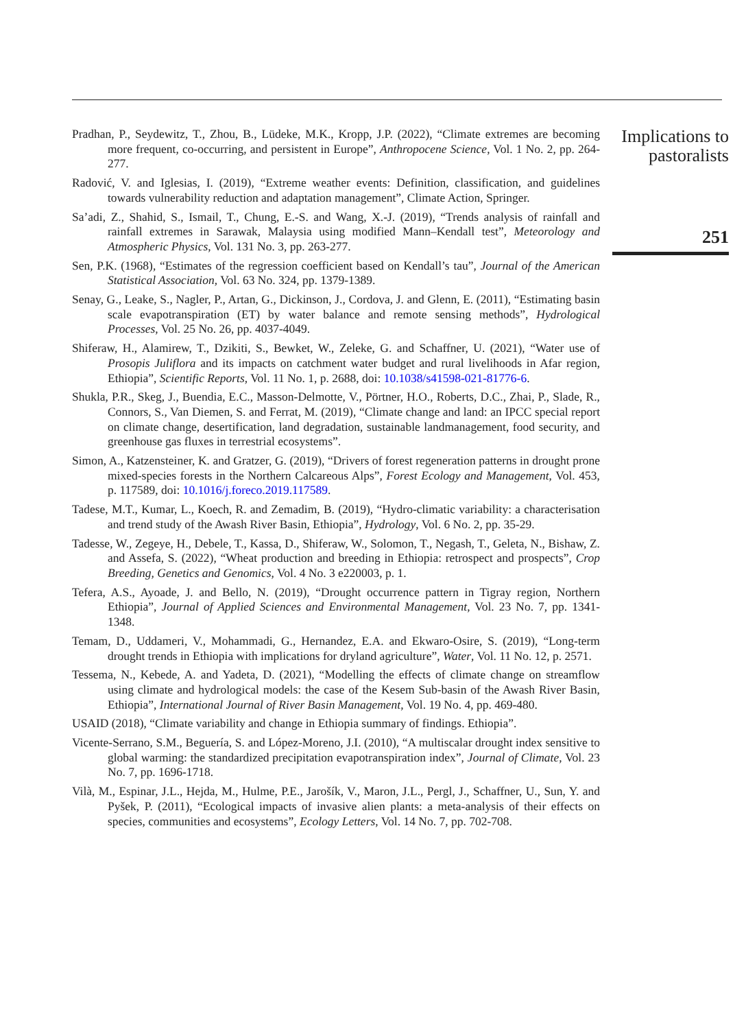Pradhan, P., Seydewitz, T., Zhou, B., Lüdeke, M.K., Kropp, J.P. (2022), “Climate extremes are becoming more frequent, co-occurring, and persistent in Europe”, Anthropocene Science, Vol. 1 No. 2, pp. 264-277.
Radović, V. and Iglesias, I. (2019), “Extreme weather events: Definition, classification, and guidelines towards vulnerability reduction and adaptation management”, Climate Action, Springer.
Sa’adi, Z., Shahid, S., Ismail, T., Chung, E.-S. and Wang, X.-J. (2019), “Trends analysis of rainfall and rainfall extremes in Sarawak, Malaysia using modified Mann–Kendall test”, Meteorology and Atmospheric Physics, Vol. 131 No. 3, pp. 263-277.
Sen, P.K. (1968), “Estimates of the regression coefficient based on Kendall’s tau”, Journal of the American Statistical Association, Vol. 63 No. 324, pp. 1379-1389.
Senay, G., Leake, S., Nagler, P., Artan, G., Dickinson, J., Cordova, J. and Glenn, E. (2011), “Estimating basin scale evapotranspiration (ET) by water balance and remote sensing methods”, Hydrological Processes, Vol. 25 No. 26, pp. 4037-4049.
Shiferaw, H., Alamirew, T., Dzikiti, S., Bewket, W., Zeleke, G. and Schaffner, U. (2021), “Water use of Prosopis Juliflora and its impacts on catchment water budget and rural livelihoods in Afar region, Ethiopia”, Scientific Reports, Vol. 11 No. 1, p. 2688, doi: 10.1038/s41598-021-81776-6.
Shukla, P.R., Skeg, J., Buendia, E.C., Masson-Delmotte, V., Pörtner, H.O., Roberts, D.C., Zhai, P., Slade, R., Connors, S., Van Diemen, S. and Ferrat, M. (2019), “Climate change and land: an IPCC special report on climate change, desertification, land degradation, sustainable landmanagement, food security, and greenhouse gas fluxes in terrestrial ecosystems”.
Simon, A., Katzensteiner, K. and Gratzer, G. (2019), “Drivers of forest regeneration patterns in drought prone mixed-species forests in the Northern Calcareous Alps”, Forest Ecology and Management, Vol. 453, p. 117589, doi: 10.1016/j.foreco.2019.117589.
Tadese, M.T., Kumar, L., Koech, R. and Zemadim, B. (2019), “Hydro-climatic variability: a characterisation and trend study of the Awash River Basin, Ethiopia”, Hydrology, Vol. 6 No. 2, pp. 35-29.
Tadesse, W., Zegeye, H., Debele, T., Kassa, D., Shiferaw, W., Solomon, T., Negash, T., Geleta, N., Bishaw, Z. and Assefa, S. (2022), “Wheat production and breeding in Ethiopia: retrospect and prospects”, Crop Breeding, Genetics and Genomics, Vol. 4 No. 3 e220003, p. 1.
Tefera, A.S., Ayoade, J. and Bello, N. (2019), “Drought occurrence pattern in Tigray region, Northern Ethiopia”, Journal of Applied Sciences and Environmental Management, Vol. 23 No. 7, pp. 1341-1348.
Temam, D., Uddameri, V., Mohammadi, G., Hernandez, E.A. and Ekwaro-Osire, S. (2019), “Long-term drought trends in Ethiopia with implications for dryland agriculture”, Water, Vol. 11 No. 12, p. 2571.
Tessema, N., Kebede, A. and Yadeta, D. (2021), “Modelling the effects of climate change on streamflow using climate and hydrological models: the case of the Kesem Sub-basin of the Awash River Basin, Ethiopia”, International Journal of River Basin Management, Vol. 19 No. 4, pp. 469-480.
USAID (2018), “Climate variability and change in Ethiopia summary of findings. Ethiopia”.
Vicente-Serrano, S.M., Beguería, S. and López-Moreno, J.I. (2010), “A multiscalar drought index sensitive to global warming: the standardized precipitation evapotranspiration index”, Journal of Climate, Vol. 23 No. 7, pp. 1696-1718.
Vilà, M., Espinar, J.L., Hejda, M., Hulme, P.E., Jarošík, V., Maron, J.L., Pergl, J., Schaffner, U., Sun, Y. and Pyšek, P. (2011), “Ecological impacts of invasive alien plants: a meta-analysis of their effects on species, communities and ecosystems”, Ecology Letters, Vol. 14 No. 7, pp. 702-708.
Implications to pastoralists
251